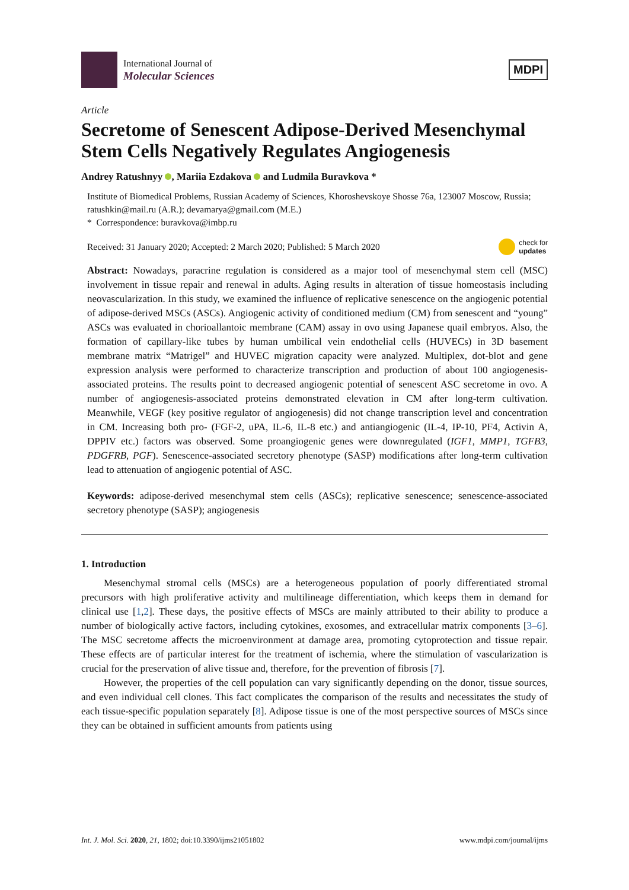International Journal of
Molecular Sciences
MDPI
Article
Secretome of Senescent Adipose-Derived Mesenchymal Stem Cells Negatively Regulates Angiogenesis
Andrey Ratushnyy , Mariia Ezdakova and Ludmila Buravkova *
Institute of Biomedical Problems, Russian Academy of Sciences, Khoroshevskoye Shosse 76a, 123007 Moscow, Russia; ratushkin@mail.ru (A.R.); devamarya@gmail.com (M.E.)
* Correspondence: buravkova@imbp.ru
Received: 31 January 2020; Accepted: 2 March 2020; Published: 5 March 2020 check for
updates
Abstract: Nowadays, paracrine regulation is considered as a major tool of mesenchymal stem cell (MSC) involvement in tissue repair and renewal in adults. Aging results in alteration of tissue homeostasis including neovascularization. In this study, we examined the influence of replicative senescence on the angiogenic potential of adipose-derived MSCs (ASCs). Angiogenic activity of conditioned medium (CM) from senescent and “young” ASCs was evaluated in chorioallantoic membrane (CAM) assay in ovo using Japanese quail embryos. Also, the formation of capillary-like tubes by human umbilical vein endothelial cells (HUVECs) in 3D basement membrane matrix “Matrigel” and HUVEC migration capacity were analyzed. Multiplex, dot-blot and gene expression analysis were performed to characterize transcription and production of about 100 angiogenesis-associated proteins. The results point to decreased angiogenic potential of senescent ASC secretome in ovo. A number of angiogenesis-associated proteins demonstrated elevation in CM after long-term cultivation. Meanwhile, VEGF (key positive regulator of angiogenesis) did not change transcription level and concentration in CM. Increasing both pro- (FGF-2, uPA, IL-6, IL-8 etc.) and antiangiogenic (IL-4, IP-10, PF4, Activin A, DPPIV etc.) factors was observed. Some proangiogenic genes were downregulated (IGF1, MMP1, TGFB3, PDGFRB, PGF). Senescence-associated secretory phenotype (SASP) modifications after long-term cultivation lead to attenuation of angiogenic potential of ASC.
Keywords: adipose-derived mesenchymal stem cells (ASCs); replicative senescence; senescence-associated secretory phenotype (SASP); angiogenesis
1. Introduction
Mesenchymal stromal cells (MSCs) are a heterogeneous population of poorly differentiated stromal precursors with high proliferative activity and multilineage differentiation, which keeps them in demand for clinical use [1,2]. These days, the positive effects of MSCs are mainly attributed to their ability to produce a number of biologically active factors, including cytokines, exosomes, and extracellular matrix components [3–6]. The MSC secretome affects the microenvironment at damage area, promoting cytoprotection and tissue repair. These effects are of particular interest for the treatment of ischemia, where the stimulation of vascularization is crucial for the preservation of alive tissue and, therefore, for the prevention of fibrosis [7].
However, the properties of the cell population can vary significantly depending on the donor, tissue sources, and even individual cell clones. This fact complicates the comparison of the results and necessitates the study of each tissue-specific population separately [8]. Adipose tissue is one of the most perspective sources of MSCs since they can be obtained in sufficient amounts from patients using
Int. J. Mol. Sci. 2020, 21, 1802; doi:10.3390/ijms21051802 www.mdpi.com/journal/ijms